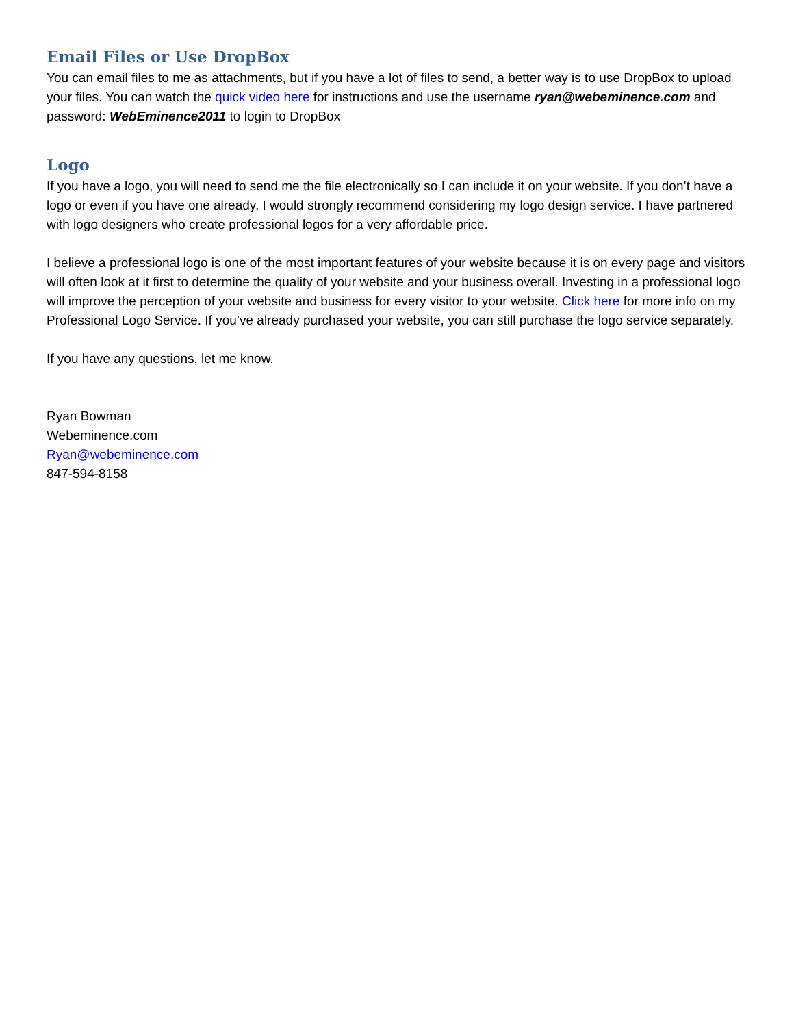Email Files or Use DropBox
You can email files to me as attachments, but if you have a lot of files to send, a better way is to use DropBox to upload your files. You can watch the quick video here for instructions and use the username ryan@webeminence.com and password: WebEminence2011 to login to DropBox
Logo
If you have a logo, you will need to send me the file electronically so I can include it on your website. If you don’t have a logo or even if you have one already, I would strongly recommend considering my logo design service. I have partnered with logo designers who create professional logos for a very affordable price.
I believe a professional logo is one of the most important features of your website because it is on every page and visitors will often look at it first to determine the quality of your website and your business overall. Investing in a professional logo will improve the perception of your website and business for every visitor to your website. Click here for more info on my Professional Logo Service. If you’ve already purchased your website, you can still purchase the logo service separately.
If you have any questions, let me know.
Ryan Bowman
Webeminence.com
Ryan@webeminence.com
847-594-8158